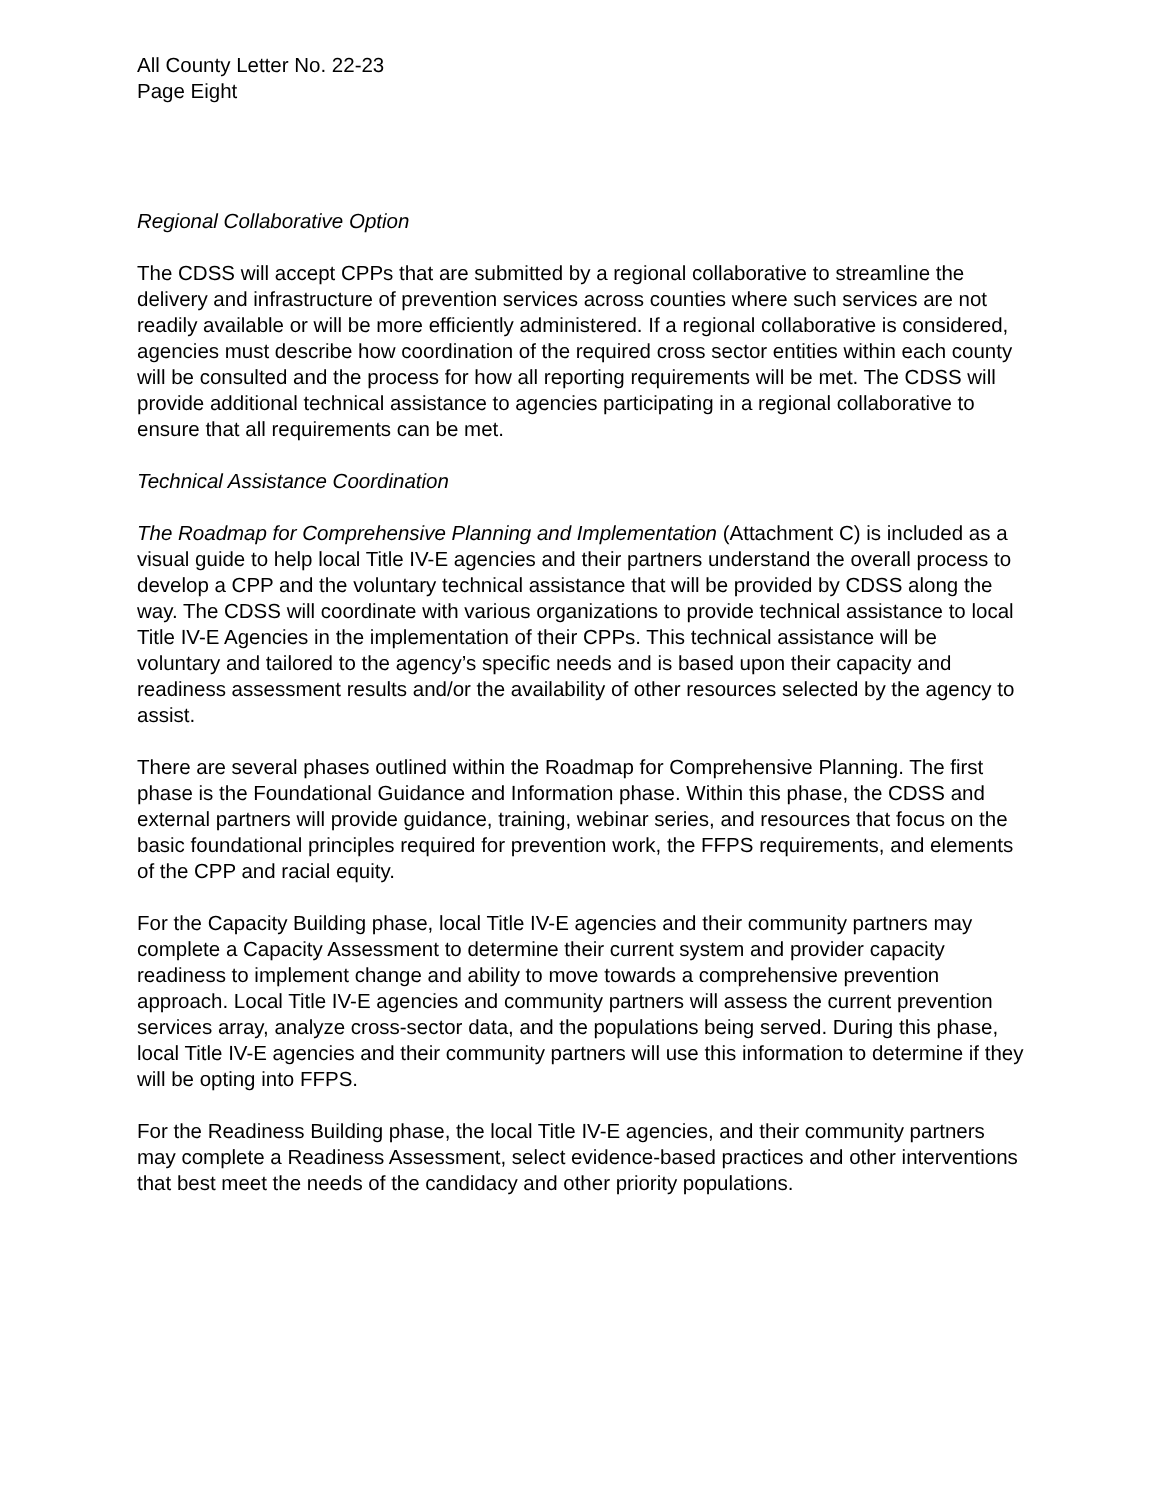All County Letter No. 22-23
Page Eight
Regional Collaborative Option
The CDSS will accept CPPs that are submitted by a regional collaborative to streamline the delivery and infrastructure of prevention services across counties where such services are not readily available or will be more efficiently administered. If a regional collaborative is considered, agencies must describe how coordination of the required cross sector entities within each county will be consulted and the process for how all reporting requirements will be met. The CDSS will provide additional technical assistance to agencies participating in a regional collaborative to ensure that all requirements can be met.
Technical Assistance Coordination
The Roadmap for Comprehensive Planning and Implementation (Attachment C) is included as a visual guide to help local Title IV-E agencies and their partners understand the overall process to develop a CPP and the voluntary technical assistance that will be provided by CDSS along the way. The CDSS will coordinate with various organizations to provide technical assistance to local Title IV-E Agencies in the implementation of their CPPs. This technical assistance will be voluntary and tailored to the agency’s specific needs and is based upon their capacity and readiness assessment results and/or the availability of other resources selected by the agency to assist.
There are several phases outlined within the Roadmap for Comprehensive Planning. The first phase is the Foundational Guidance and Information phase. Within this phase, the CDSS and external partners will provide guidance, training, webinar series, and resources that focus on the basic foundational principles required for prevention work, the FFPS requirements, and elements of the CPP and racial equity.
For the Capacity Building phase, local Title IV-E agencies and their community partners may complete a Capacity Assessment to determine their current system and provider capacity readiness to implement change and ability to move towards a comprehensive prevention approach. Local Title IV-E agencies and community partners will assess the current prevention services array, analyze cross-sector data, and the populations being served. During this phase, local Title IV-E agencies and their community partners will use this information to determine if they will be opting into FFPS.
For the Readiness Building phase, the local Title IV-E agencies, and their community partners may complete a Readiness Assessment, select evidence-based practices and other interventions that best meet the needs of the candidacy and other priority populations.